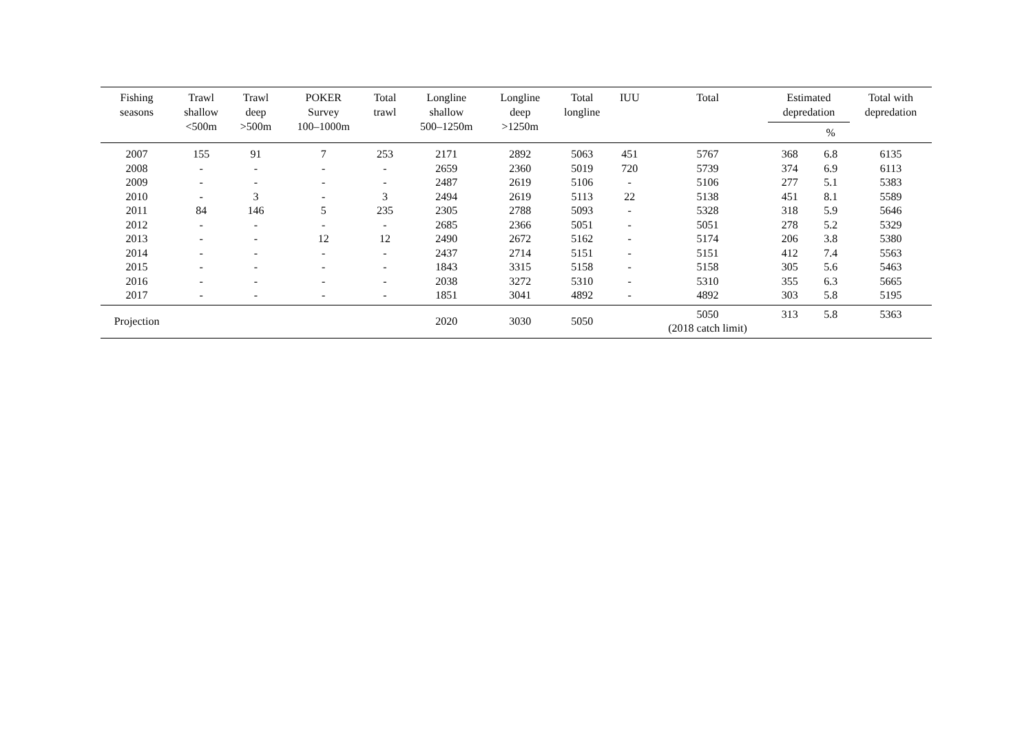| Fishing seasons | Trawl shallow <500m | Trawl deep >500m | POKER Survey 100–1000m | Total trawl | Longline shallow 500–1250m | Longline deep >1250m | Total longline | IUU | Total | Estimated depredation | | Total with depredation |
| --- | --- | --- | --- | --- | --- | --- | --- | --- | --- | --- | --- | --- |
| | | | | | | | | | | | % | |
| 2007 | 155 | 91 | 7 | 253 | 2171 | 2892 | 5063 | 451 | 5767 | 368 | 6.8 | 6135 |
| 2008 | - | - | - | - | 2659 | 2360 | 5019 | 720 | 5739 | 374 | 6.9 | 6113 |
| 2009 | - | - | - | - | 2487 | 2619 | 5106 | - | 5106 | 277 | 5.1 | 5383 |
| 2010 | - | 3 | - | 3 | 2494 | 2619 | 5113 | 22 | 5138 | 451 | 8.1 | 5589 |
| 2011 | 84 | 146 | 5 | 235 | 2305 | 2788 | 5093 | - | 5328 | 318 | 5.9 | 5646 |
| 2012 | - | - | - | - | 2685 | 2366 | 5051 | - | 5051 | 278 | 5.2 | 5329 |
| 2013 | - | - | 12 | 12 | 2490 | 2672 | 5162 | - | 5174 | 206 | 3.8 | 5380 |
| 2014 | - | - | - | - | 2437 | 2714 | 5151 | - | 5151 | 412 | 7.4 | 5563 |
| 2015 | - | - | - | - | 1843 | 3315 | 5158 | - | 5158 | 305 | 5.6 | 5463 |
| 2016 | - | - | - | - | 2038 | 3272 | 5310 | - | 5310 | 355 | 6.3 | 5665 |
| 2017 | - | - | - | - | 1851 | 3041 | 4892 | - | 4892 | 303 | 5.8 | 5195 |
| Projection | | | | | 2020 | 3030 | 5050 | | 5050 (2018 catch limit) | 313 | 5.8 | 5363 |